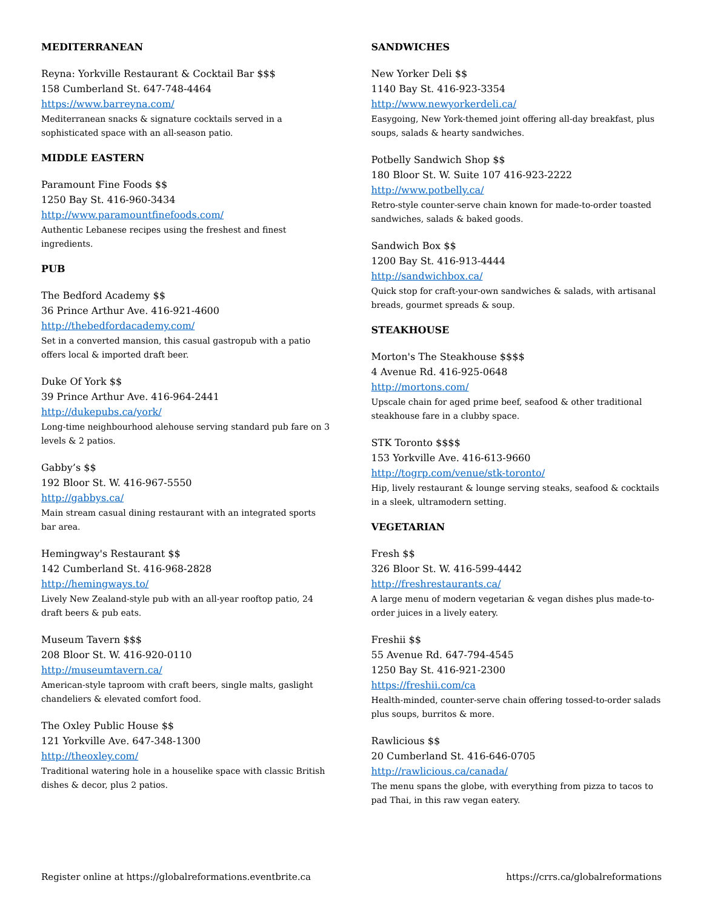MEDITERRANEAN
Reyna: Yorkville Restaurant & Cocktail Bar $$$
158 Cumberland St. 647-748-4464
https://www.barreyna.com/
Mediterranean snacks & signature cocktails served in a sophisticated space with an all-season patio.
MIDDLE EASTERN
Paramount Fine Foods $$
1250 Bay St. 416-960-3434
http://www.paramountfinefoods.com/
Authentic Lebanese recipes using the freshest and finest ingredients.
PUB
The Bedford Academy $$
36 Prince Arthur Ave. 416-921-4600
http://thebedfordacademy.com/
Set in a converted mansion, this casual gastropub with a patio offers local & imported draft beer.
Duke Of York $$
39 Prince Arthur Ave. 416-964-2441
http://dukepubs.ca/york/
Long-time neighbourhood alehouse serving standard pub fare on 3 levels & 2 patios.
Gabby’s $$
192 Bloor St. W. 416-967-5550
http://gabbys.ca/
Main stream casual dining restaurant with an integrated sports bar area.
Hemingway's Restaurant $$
142 Cumberland St. 416-968-2828
http://hemingways.to/
Lively New Zealand-style pub with an all-year rooftop patio, 24 draft beers & pub eats.
Museum Tavern $$$
208 Bloor St. W. 416-920-0110
http://museumtavern.ca/
American-style taproom with craft beers, single malts, gaslight chandeliers & elevated comfort food.
The Oxley Public House $$
121 Yorkville Ave. 647-348-1300
http://theoxley.com/
Traditional watering hole in a houselike space with classic British dishes & decor, plus 2 patios.
SANDWICHES
New Yorker Deli $$
1140 Bay St. 416-923-3354
http://www.newyorkerdeli.ca/
Easygoing, New York-themed joint offering all-day breakfast, plus soups, salads & hearty sandwiches.
Potbelly Sandwich Shop $$
180 Bloor St. W. Suite 107 416-923-2222
http://www.potbelly.ca/
Retro-style counter-serve chain known for made-to-order toasted sandwiches, salads & baked goods.
Sandwich Box $$
1200 Bay St. 416-913-4444
http://sandwichbox.ca/
Quick stop for craft-your-own sandwiches & salads, with artisanal breads, gourmet spreads & soup.
STEAKHOUSE
Morton's The Steakhouse $$$$
4 Avenue Rd. 416-925-0648
http://mortons.com/
Upscale chain for aged prime beef, seafood & other traditional steakhouse fare in a clubby space.
STK Toronto $$$$
153 Yorkville Ave. 416-613-9660
http://togrp.com/venue/stk-toronto/
Hip, lively restaurant & lounge serving steaks, seafood & cocktails in a sleek, ultramodern setting.
VEGETARIAN
Fresh $$
326 Bloor St. W. 416-599-4442
http://freshrestaurants.ca/
A large menu of modern vegetarian & vegan dishes plus made-to-order juices in a lively eatery.
Freshii $$
55 Avenue Rd. 647-794-4545
1250 Bay St. 416-921-2300
https://freshii.com/ca
Health-minded, counter-serve chain offering tossed-to-order salads plus soups, burritos & more.
Rawlicious $$
20 Cumberland St. 416-646-0705
http://rawlicious.ca/canada/
The menu spans the globe, with everything from pizza to tacos to pad Thai, in this raw vegan eatery.
Register online at https://globalreformations.eventbrite.ca https://crrs.ca/globalreformations